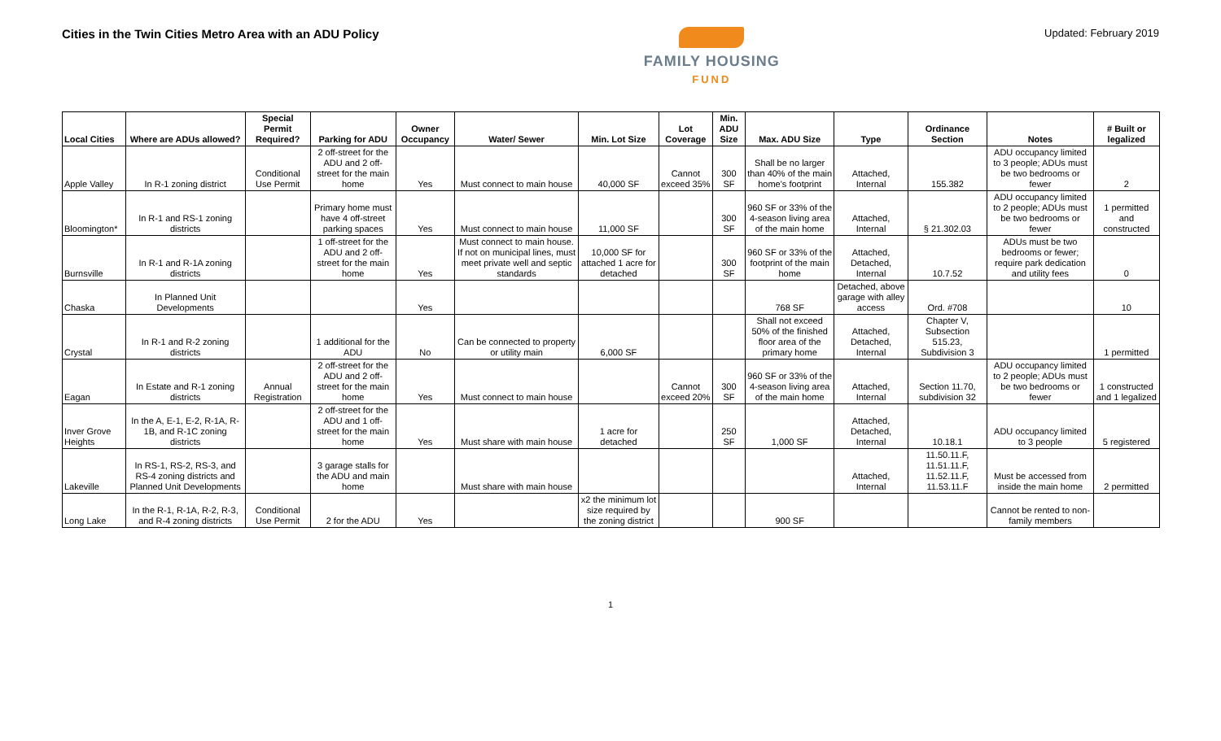Cities in the Twin Cities Metro Area with an ADU Policy
FAMILY HOUSING
FUND
Updated: February 2019
| Local Cities | Where are ADUs allowed? | Special Permit Required? | Parking for ADU | Owner Occupancy | Water/ Sewer | Min. Lot Size | Lot Coverage | Min. ADU Size | Max. ADU Size | Type | Ordinance Section | Notes | # Built or legalized |
| --- | --- | --- | --- | --- | --- | --- | --- | --- | --- | --- | --- | --- | --- |
| Apple Valley | In R-1 zoning district | Conditional Use Permit | 2 off-street for the ADU and 2 off-street for the main home | Yes | Must connect to main house | 40,000 SF | Cannot exceed 35% | 300 SF | Shall be no larger than 40% of the main home's footprint | Attached, Internal | 155.382 | ADU occupancy limited to 3 people; ADUs must be two bedrooms or fewer | 2 |
| Bloomington* | In R-1 and RS-1 zoning districts | | Primary home must have 4 off-street parking spaces | Yes | Must connect to main house | 11,000 SF | | 300 SF | 960 SF or 33% of the 4-season living area of the main home | Attached, Internal | § 21.302.03 | ADU occupancy limited to 2 people; ADUs must be two bedrooms or fewer | 1 permitted and constructed |
| Burnsville | In R-1 and R-1A zoning districts | | 1 off-street for the ADU and 2 off-street for the main home | Yes | Must connect to main house. If not on municipal lines, must meet private well and septic standards | 10,000 SF for attached 1 acre for detached | | 300 SF | 960 SF or 33% of the footprint of the main home | Attached, Detached, Internal | 10.7.52 | ADUs must be two bedrooms or fewer; require park dedication and utility fees | 0 |
| Chaska | In Planned Unit Developments | | | Yes | | | | | 768 SF | Detached, above garage with alley access | Ord. #708 | | 10 |
| Crystal | In R-1 and R-2 zoning districts | | 1 additional for the ADU | No | Can be connected to property or utility main | 6,000 SF | | | Shall not exceed 50% of the finished floor area of the primary home | Attached, Detached, Internal | Chapter V, Subsection 515.23, Subdivision 3 | | 1 permitted |
| Eagan | In Estate and R-1 zoning districts | Annual Registration | 2 off-street for the ADU and 2 off-street for the main home | Yes | Must connect to main house | | Cannot exceed 20% | 300 SF | 960 SF or 33% of the 4-season living area of the main home | Attached, Internal | Section 11.70, subdivision 32 | ADU occupancy limited to 2 people; ADUs must be two bedrooms or fewer | 1 constructed and 1 legalized |
| Inver Grove Heights | In the A, E-1, E-2, R-1A, R-1B, and R-1C zoning districts | | 2 off-street for the ADU and 1 off-street for the main home | Yes | Must share with main house | 1 acre for detached | | 250 SF | 1,000 SF | Attached, Detached, Internal | 10.18.1 | ADU occupancy limited to 3 people | 5 registered |
| Lakeville | In RS-1, RS-2, RS-3, and RS-4 zoning districts and Planned Unit Developments | | 3 garage stalls for the ADU and main home | | Must share with main house | | | | | Attached, Internal | 11.50.11.F, 11.51.11.F, 11.52.11.F, 11.53.11.F | Must be accessed from inside the main home | 2 permitted |
| Long Lake | In the R-1, R-1A, R-2, R-3, and R-4 zoning districts | Conditional Use Permit | 2 for the ADU | Yes | | x2 the minimum lot size required by the zoning district | | | 900 SF | | | Cannot be rented to non-family members | |
1